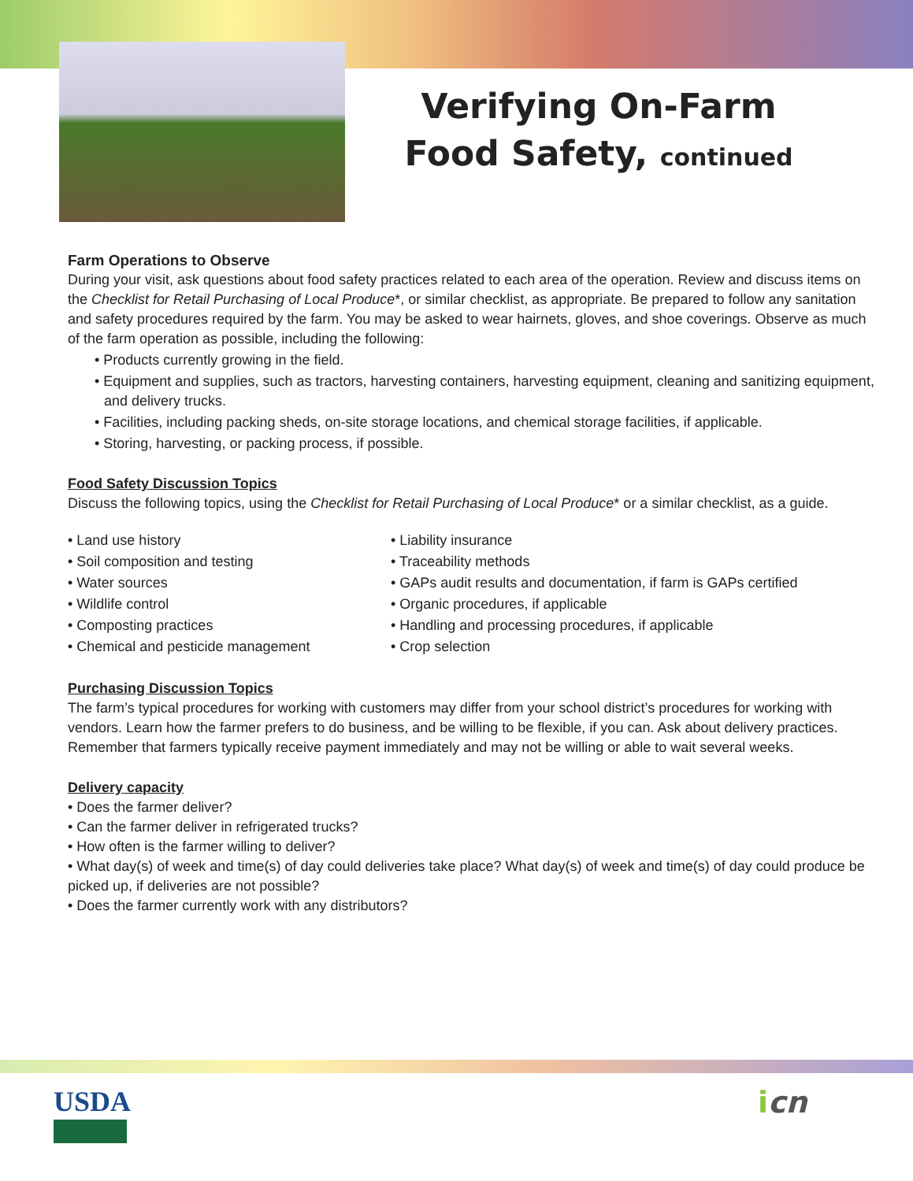Verifying On-Farm
Food Safety, continued
Farm Operations to Observe
During your visit, ask questions about food safety practices related to each area of the operation. Review and discuss items on the Checklist for Retail Purchasing of Local Produce*, or similar checklist, as appropriate. Be prepared to follow any sanitation and safety procedures required by the farm. You may be asked to wear hairnets, gloves, and shoe coverings. Observe as much of the farm operation as possible, including the following:
• Products currently growing in the field.
• Equipment and supplies, such as tractors, harvesting containers, harvesting equipment, cleaning and sanitizing equipment, and delivery trucks.
• Facilities, including packing sheds, on-site storage locations, and chemical storage facilities, if applicable.
• Storing, harvesting, or packing process, if possible.
Food Safety Discussion Topics
Discuss the following topics, using the Checklist for Retail Purchasing of Local Produce* or a similar checklist, as a guide.
• Land use history
• Soil composition and testing
• Water sources
• Wildlife control
• Composting practices
• Chemical and pesticide management
• Liability insurance
• Traceability methods
• GAPs audit results and documentation, if farm is GAPs certified
• Organic procedures, if applicable
• Handling and processing procedures, if applicable
• Crop selection
Purchasing Discussion Topics
The farm’s typical procedures for working with customers may differ from your school district’s procedures for working with vendors. Learn how the farmer prefers to do business, and be willing to be flexible, if you can. Ask about delivery practices. Remember that farmers typically receive payment immediately and may not be willing or able to wait several weeks.
Delivery capacity
• Does the farmer deliver?
• Can the farmer deliver in refrigerated trucks?
• How often is the farmer willing to deliver?
• What day(s) of week and time(s) of day could deliveries take place? What day(s) of week and time(s) of day could produce be picked up, if deliveries are not possible?
• Does the farmer currently work with any distributors?
USDA icn